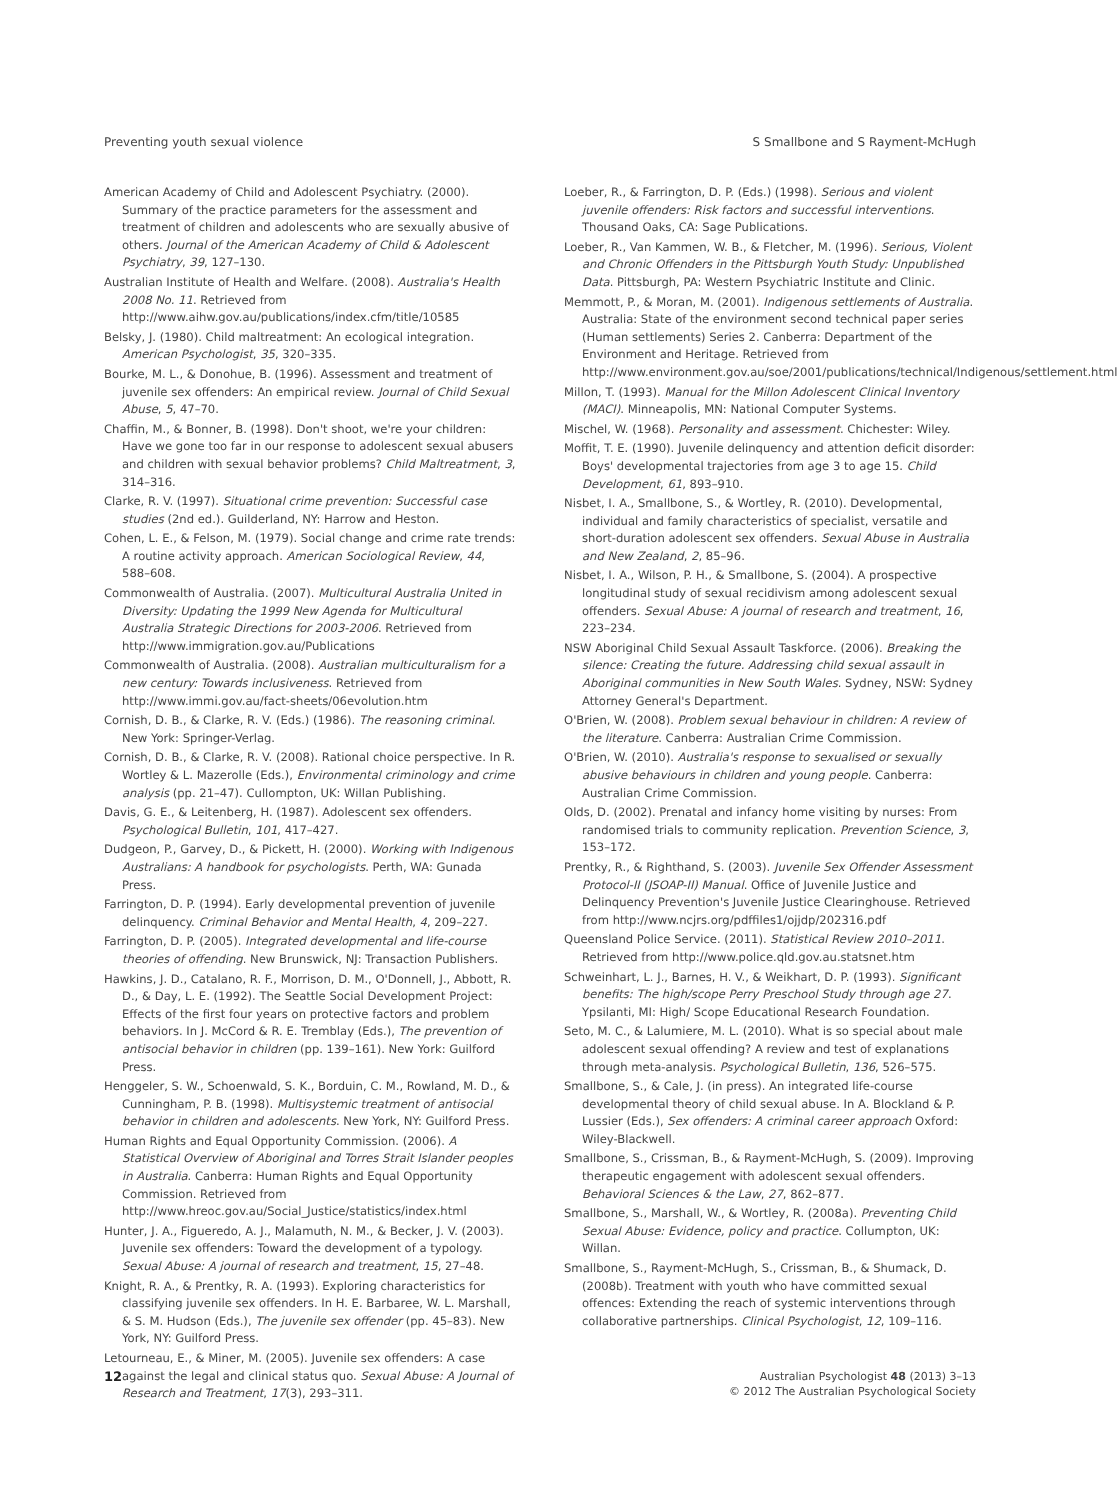Preventing youth sexual violence S Smallbone and S Rayment-McHugh
American Academy of Child and Adolescent Psychiatry. (2000). Summary of the practice parameters for the assessment and treatment of children and adolescents who are sexually abusive of others. Journal of the American Academy of Child & Adolescent Psychiatry, 39, 127–130.
Australian Institute of Health and Welfare. (2008). Australia's Health 2008 No. 11. Retrieved from http://www.aihw.gov.au/publications/index.cfm/title/10585
Belsky, J. (1980). Child maltreatment: An ecological integration. American Psychologist, 35, 320–335.
Bourke, M. L., & Donohue, B. (1996). Assessment and treatment of juvenile sex offenders: An empirical review. Journal of Child Sexual Abuse, 5, 47–70.
Chaffin, M., & Bonner, B. (1998). Don't shoot, we're your children: Have we gone too far in our response to adolescent sexual abusers and children with sexual behavior problems? Child Maltreatment, 3, 314–316.
Clarke, R. V. (1997). Situational crime prevention: Successful case studies (2nd ed.). Guilderland, NY: Harrow and Heston.
Cohen, L. E., & Felson, M. (1979). Social change and crime rate trends: A routine activity approach. American Sociological Review, 44, 588–608.
Commonwealth of Australia. (2007). Multicultural Australia United in Diversity: Updating the 1999 New Agenda for Multicultural Australia Strategic Directions for 2003-2006. Retrieved from http://www.immigration.gov.au/Publications
Commonwealth of Australia. (2008). Australian multiculturalism for a new century: Towards inclusiveness. Retrieved from http://www.immi.gov.au/fact-sheets/06evolution.htm
Cornish, D. B., & Clarke, R. V. (Eds.) (1986). The reasoning criminal. New York: Springer-Verlag.
Cornish, D. B., & Clarke, R. V. (2008). Rational choice perspective. In R. Wortley & L. Mazerolle (Eds.), Environmental criminology and crime analysis (pp. 21–47). Cullompton, UK: Willan Publishing.
Davis, G. E., & Leitenberg, H. (1987). Adolescent sex offenders. Psychological Bulletin, 101, 417–427.
Dudgeon, P., Garvey, D., & Pickett, H. (2000). Working with Indigenous Australians: A handbook for psychologists. Perth, WA: Gunada Press.
Farrington, D. P. (1994). Early developmental prevention of juvenile delinquency. Criminal Behavior and Mental Health, 4, 209–227.
Farrington, D. P. (2005). Integrated developmental and life-course theories of offending. New Brunswick, NJ: Transaction Publishers.
Hawkins, J. D., Catalano, R. F., Morrison, D. M., O'Donnell, J., Abbott, R. D., & Day, L. E. (1992). The Seattle Social Development Project: Effects of the first four years on protective factors and problem behaviors. In J. McCord & R. E. Tremblay (Eds.), The prevention of antisocial behavior in children (pp. 139–161). New York: Guilford Press.
Henggeler, S. W., Schoenwald, S. K., Borduin, C. M., Rowland, M. D., & Cunningham, P. B. (1998). Multisystemic treatment of antisocial behavior in children and adolescents. New York, NY: Guilford Press.
Human Rights and Equal Opportunity Commission. (2006). A Statistical Overview of Aboriginal and Torres Strait Islander peoples in Australia. Canberra: Human Rights and Equal Opportunity Commission. Retrieved from http://www.hreoc.gov.au/Social_Justice/statistics/index.html
Hunter, J. A., Figueredo, A. J., Malamuth, N. M., & Becker, J. V. (2003). Juvenile sex offenders: Toward the development of a typology. Sexual Abuse: A journal of research and treatment, 15, 27–48.
Knight, R. A., & Prentky, R. A. (1993). Exploring characteristics for classifying juvenile sex offenders. In H. E. Barbaree, W. L. Marshall, & S. M. Hudson (Eds.), The juvenile sex offender (pp. 45–83). New York, NY: Guilford Press.
Letourneau, E., & Miner, M. (2005). Juvenile sex offenders: A case against the legal and clinical status quo. Sexual Abuse: A Journal of Research and Treatment, 17(3), 293–311.
Loeber, R., & Farrington, D. P. (Eds.) (1998). Serious and violent juvenile offenders: Risk factors and successful interventions. Thousand Oaks, CA: Sage Publications.
Loeber, R., Van Kammen, W. B., & Fletcher, M. (1996). Serious, Violent and Chronic Offenders in the Pittsburgh Youth Study: Unpublished Data. Pittsburgh, PA: Western Psychiatric Institute and Clinic.
Memmott, P., & Moran, M. (2001). Indigenous settlements of Australia. Australia: State of the environment second technical paper series (Human settlements) Series 2. Canberra: Department of the Environment and Heritage. Retrieved from http://www.environment.gov.au/soe/2001/publications/technical/Indigenous/settlement.html
Millon, T. (1993). Manual for the Millon Adolescent Clinical Inventory (MACI). Minneapolis, MN: National Computer Systems.
Mischel, W. (1968). Personality and assessment. Chichester: Wiley.
Moffit, T. E. (1990). Juvenile delinquency and attention deficit disorder: Boys' developmental trajectories from age 3 to age 15. Child Development, 61, 893–910.
Nisbet, I. A., Smallbone, S., & Wortley, R. (2010). Developmental, individual and family characteristics of specialist, versatile and short-duration adolescent sex offenders. Sexual Abuse in Australia and New Zealand, 2, 85–96.
Nisbet, I. A., Wilson, P. H., & Smallbone, S. (2004). A prospective longitudinal study of sexual recidivism among adolescent sexual offenders. Sexual Abuse: A journal of research and treatment, 16, 223–234.
NSW Aboriginal Child Sexual Assault Taskforce. (2006). Breaking the silence: Creating the future. Addressing child sexual assault in Aboriginal communities in New South Wales. Sydney, NSW: Sydney Attorney General's Department.
O'Brien, W. (2008). Problem sexual behaviour in children: A review of the literature. Canberra: Australian Crime Commission.
O'Brien, W. (2010). Australia's response to sexualised or sexually abusive behaviours in children and young people. Canberra: Australian Crime Commission.
Olds, D. (2002). Prenatal and infancy home visiting by nurses: From randomised trials to community replication. Prevention Science, 3, 153–172.
Prentky, R., & Righthand, S. (2003). Juvenile Sex Offender Assessment Protocol-II (JSOAP-II) Manual. Office of Juvenile Justice and Delinquency Prevention's Juvenile Justice Clearinghouse. Retrieved from http://www.ncjrs.org/pdffiles1/ojjdp/202316.pdf
Queensland Police Service. (2011). Statistical Review 2010–2011. Retrieved from http://www.police.qld.gov.au.statsnet.htm
Schweinhart, L. J., Barnes, H. V., & Weikhart, D. P. (1993). Significant benefits: The high/scope Perry Preschool Study through age 27. Ypsilanti, MI: High/ Scope Educational Research Foundation.
Seto, M. C., & Lalumiere, M. L. (2010). What is so special about male adolescent sexual offending? A review and test of explanations through meta-analysis. Psychological Bulletin, 136, 526–575.
Smallbone, S., & Cale, J. (in press). An integrated life-course developmental theory of child sexual abuse. In A. Blockland & P. Lussier (Eds.), Sex offenders: A criminal career approach Oxford: Wiley-Blackwell.
Smallbone, S., Crissman, B., & Rayment-McHugh, S. (2009). Improving therapeutic engagement with adolescent sexual offenders. Behavioral Sciences & the Law, 27, 862–877.
Smallbone, S., Marshall, W., & Wortley, R. (2008a). Preventing Child Sexual Abuse: Evidence, policy and practice. Collumpton, UK: Willan.
Smallbone, S., Rayment-McHugh, S., Crissman, B., & Shumack, D. (2008b). Treatment with youth who have committed sexual offences: Extending the reach of systemic interventions through collaborative partnerships. Clinical Psychologist, 12, 109–116.
12 Australian Psychologist 48 (2013) 3–13
© 2012 The Australian Psychological Society